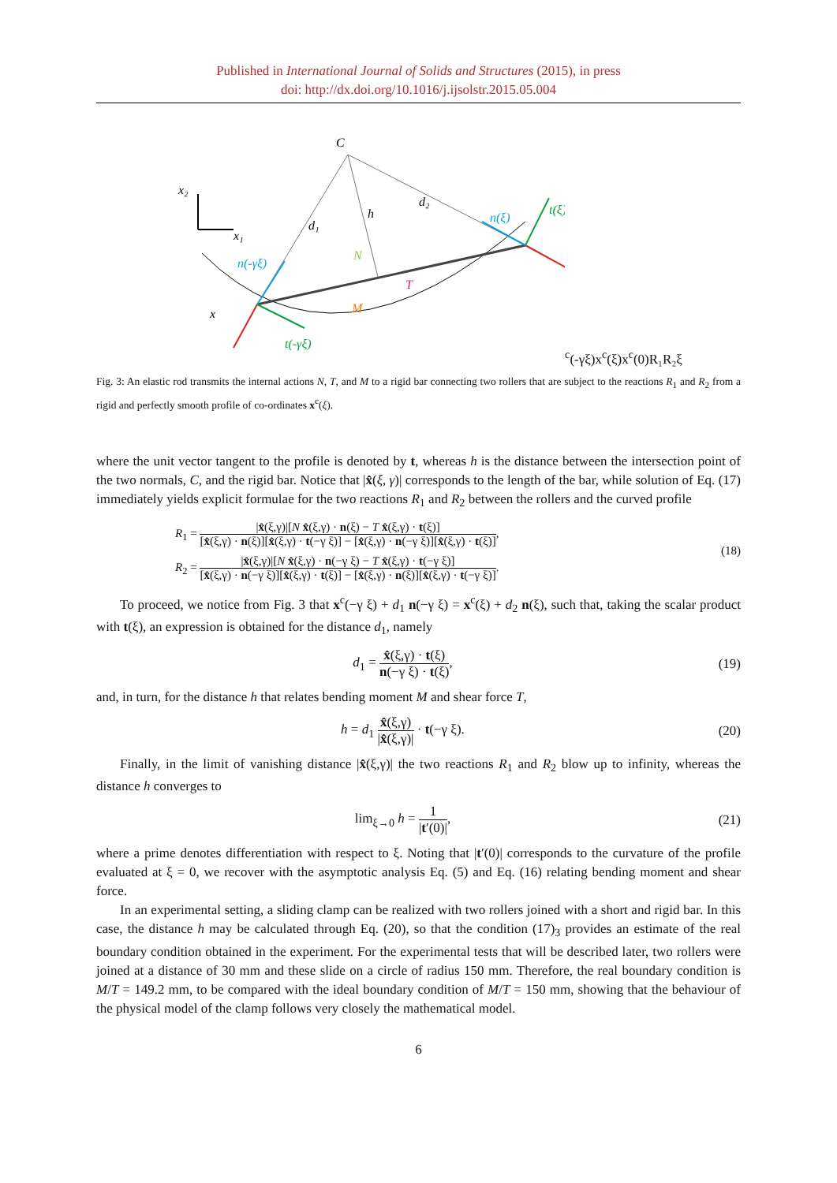Published in International Journal of Solids and Structures (2015), in press
doi: http://dx.doi.org/10.1016/j.ijsolstr.2015.05.004
C
x₂
x₁
d₁
d₂
h
N
T
M
n(-γξ)
n(ξ)
t(ξ)
t(-γξ)
xc(-γξ)
xc(ξ)
xc(0)
R₁
R₂
ξ
Fig. 3: An elastic rod transmits the internal actions N, T, and M to a rigid bar connecting two rollers that are subject to the reactions R<sub>1</sub> and R<sub>2</sub> from a rigid and perfectly smooth profile of co-ordinates x<sup>c</sup>(ξ).
where the unit vector tangent to the profile is denoted by t, whereas h is the distance between the intersection point of the two normals, C, and the rigid bar. Notice that |x̂(ξ, γ)| corresponds to the length of the bar, while solution of Eq. (17) immediately yields explicit formulae for the two reactions R<sub>1</sub> and R<sub>2</sub> between the rollers and the curved profile
R<sub>1</sub> = |x̂(ξ,γ)|[N x̂(ξ,γ) · n(ξ) − T x̂(ξ,γ) · t(ξ)] [x̂(ξ,γ) · n(ξ)][x̂(ξ,γ) · t(−γ ξ)] − [x̂(ξ,γ) · n(−γ ξ)][x̂(ξ,γ) · t(ξ)],
R<sub>2</sub> = |x̂(ξ,γ)|[N x̂(ξ,γ) · n(−γ ξ) − T x̂(ξ,γ) · t(−γ ξ)] [x̂(ξ,γ) · n(−γ ξ)][x̂(ξ,γ) · t(ξ)] − [x̂(ξ,γ) · n(ξ)][x̂(ξ,γ) · t(−γ ξ)].
(18)
To proceed, we notice from Fig. 3 that x<sup>c</sup>(−γ ξ) + d<sub>1</sub> n(−γ ξ) = x<sup>c</sup>(ξ) + d<sub>2</sub> n(ξ), such that, taking the scalar product with t(ξ), an expression is obtained for the distance d<sub>1</sub>, namely
d<sub>1</sub> = x̂(ξ,γ) · t(ξ) n(−γ ξ) · t(ξ),
(19)
and, in turn, for the distance h that relates bending moment M and shear force T,
h = d<sub>1</sub> x̂(ξ,γ) |x̂(ξ,γ)| · t(−γ ξ).
(20)
Finally, in the limit of vanishing distance |x̂(ξ,γ)| the two reactions R<sub>1</sub> and R<sub>2</sub> blow up to infinity, whereas the distance h converges to
lim<sub>ξ→0</sub> h = 1 |t′(0)|,
(21)
where a prime denotes differentiation with respect to ξ. Noting that |t′(0)| corresponds to the curvature of the profile evaluated at ξ = 0, we recover with the asymptotic analysis Eq. (5) and Eq. (16) relating bending moment and shear force.
In an experimental setting, a sliding clamp can be realized with two rollers joined with a short and rigid bar. In this case, the distance h may be calculated through Eq. (20), so that the condition (17)<sub>3</sub> provides an estimate of the real boundary condition obtained in the experiment. For the experimental tests that will be described later, two rollers were joined at a distance of 30 mm and these slide on a circle of radius 150 mm. Therefore, the real boundary condition is M/T = 149.2 mm, to be compared with the ideal boundary condition of M/T = 150 mm, showing that the behaviour of the physical model of the clamp follows very closely the mathematical model.
6